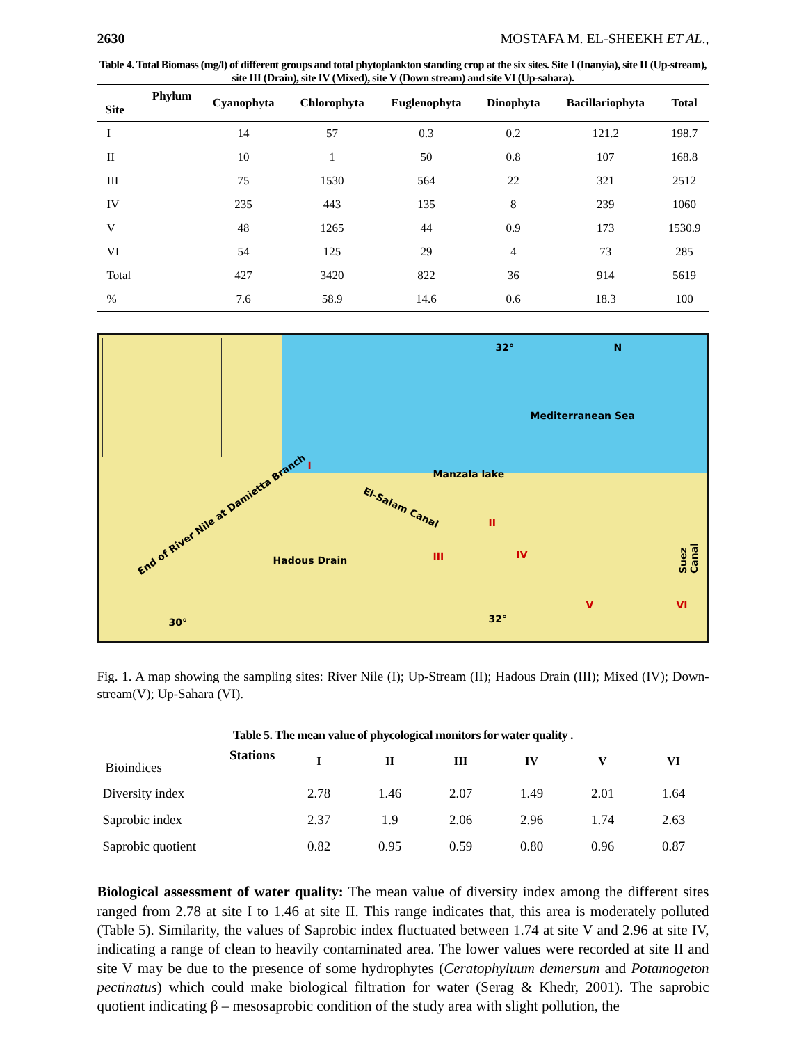2630 MOSTAFA M. EL-SHEEKH ET AL.,
Table 4. Total Biomass (mg/l) of different groups and total phytoplankton standing crop at the six sites. Site I (Inanyia), site II (Up-stream), site III (Drain), site IV (Mixed), site V (Down stream) and site VI (Up-sahara).
| Phylum Site | Cyanophyta | Chlorophyta | Euglenophyta | Dinophyta | Bacillariophyta | Total |
| --- | --- | --- | --- | --- | --- | --- |
| I | 14 | 57 | 0.3 | 0.2 | 121.2 | 198.7 |
| II | 10 | 1 | 50 | 0.8 | 107 | 168.8 |
| III | 75 | 1530 | 564 | 22 | 321 | 2512 |
| IV | 235 | 443 | 135 | 8 | 239 | 1060 |
| V | 48 | 1265 | 44 | 0.9 | 173 | 1530.9 |
| VI | 54 | 125 | 29 | 4 | 73 | 285 |
| Total | 427 | 3420 | 822 | 36 | 914 | 5619 |
| % | 7.6 | 58.9 | 14.6 | 0.6 | 18.3 | 100 |
32° N
Mediterranean Sea
End of River Nile at Damietta Branch
I
Manzala lake
El-Salam Canal
II
Hadous Drain III IV
V VI
Suez Canal
30° 32°
Fig. 1. A map showing the sampling sites: River Nile (I); Up-Stream (II); Hadous Drain (III); Mixed (IV); Down- stream(V); Up-Sahara (VI).
Table 5. The mean value of phycological monitors for water quality .
| Stations Bioindices | I | II | III | IV | V | VI |
| --- | --- | --- | --- | --- | --- | --- |
| Diversity index | 2.78 | 1.46 | 2.07 | 1.49 | 2.01 | 1.64 |
| Saprobic index | 2.37 | 1.9 | 2.06 | 2.96 | 1.74 | 2.63 |
| Saprobic quotient | 0.82 | 0.95 | 0.59 | 0.80 | 0.96 | 0.87 |
Biological assessment of water quality: The mean value of diversity index among the different sites ranged from 2.78 at site I to 1.46 at site II. This range indicates that, this area is moderately polluted (Table 5). Similarity, the values of Saprobic index fluctuated between 1.74 at site V and 2.96 at site IV, indicating a range of clean to heavily contaminated area. The lower values were recorded at site II and site V may be due to the presence of some hydrophytes (Ceratophyluum demersum and Potamogeton pectinatus) which could make biological filtration for water (Serag & Khedr, 2001). The saprobic quotient indicating β – mesosaprobic condition of the study area with slight pollution, the